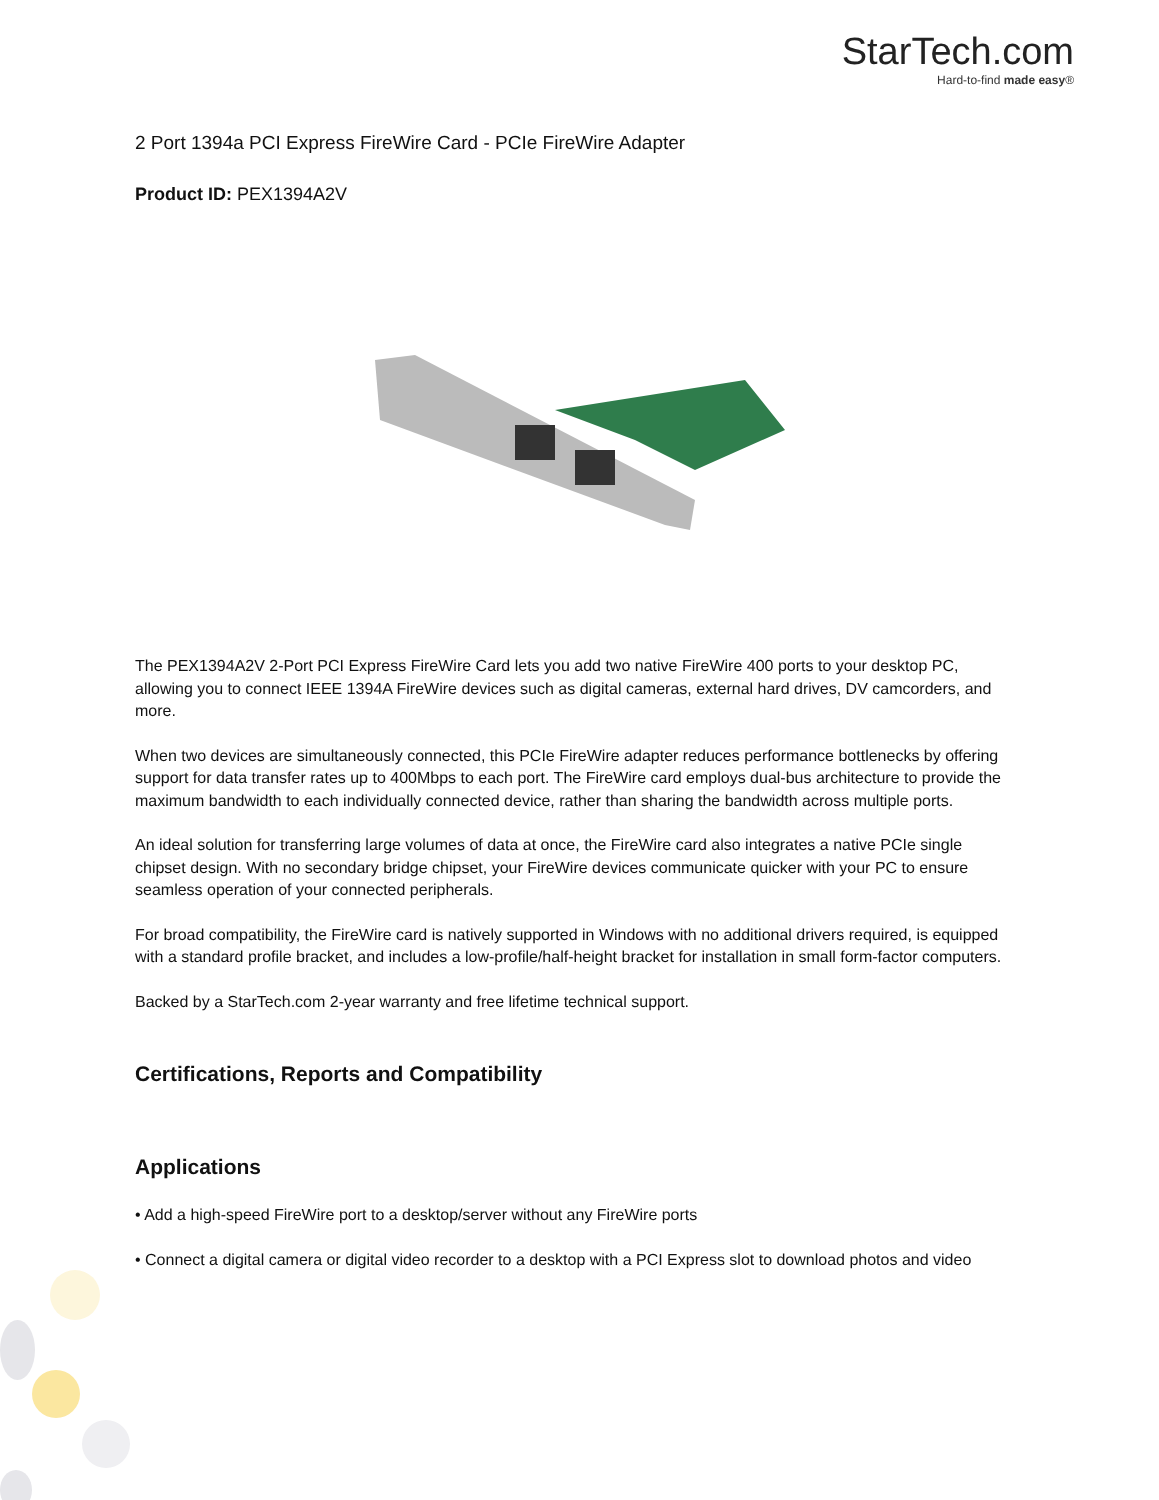StarTech.com
Hard-to-find made easy®
2 Port 1394a PCI Express FireWire Card - PCIe FireWire Adapter
Product ID: PEX1394A2V
The PEX1394A2V 2-Port PCI Express FireWire Card lets you add two native FireWire 400 ports to your desktop PC, allowing you to connect IEEE 1394A FireWire devices such as digital cameras, external hard drives, DV camcorders, and more.
When two devices are simultaneously connected, this PCIe FireWire adapter reduces performance bottlenecks by offering support for data transfer rates up to 400Mbps to each port. The FireWire card employs dual-bus architecture to provide the maximum bandwidth to each individually connected device, rather than sharing the bandwidth across multiple ports.
An ideal solution for transferring large volumes of data at once, the FireWire card also integrates a native PCIe single chipset design. With no secondary bridge chipset, your FireWire devices communicate quicker with your PC to ensure seamless operation of your connected peripherals.
For broad compatibility, the FireWire card is natively supported in Windows with no additional drivers required, is equipped with a standard profile bracket, and includes a low-profile/half-height bracket for installation in small form-factor computers.
Backed by a StarTech.com 2-year warranty and free lifetime technical support.
Certifications, Reports and Compatibility
Applications
• Add a high-speed FireWire port to a desktop/server without any FireWire ports
• Connect a digital camera or digital video recorder to a desktop with a PCI Express slot to download photos and video